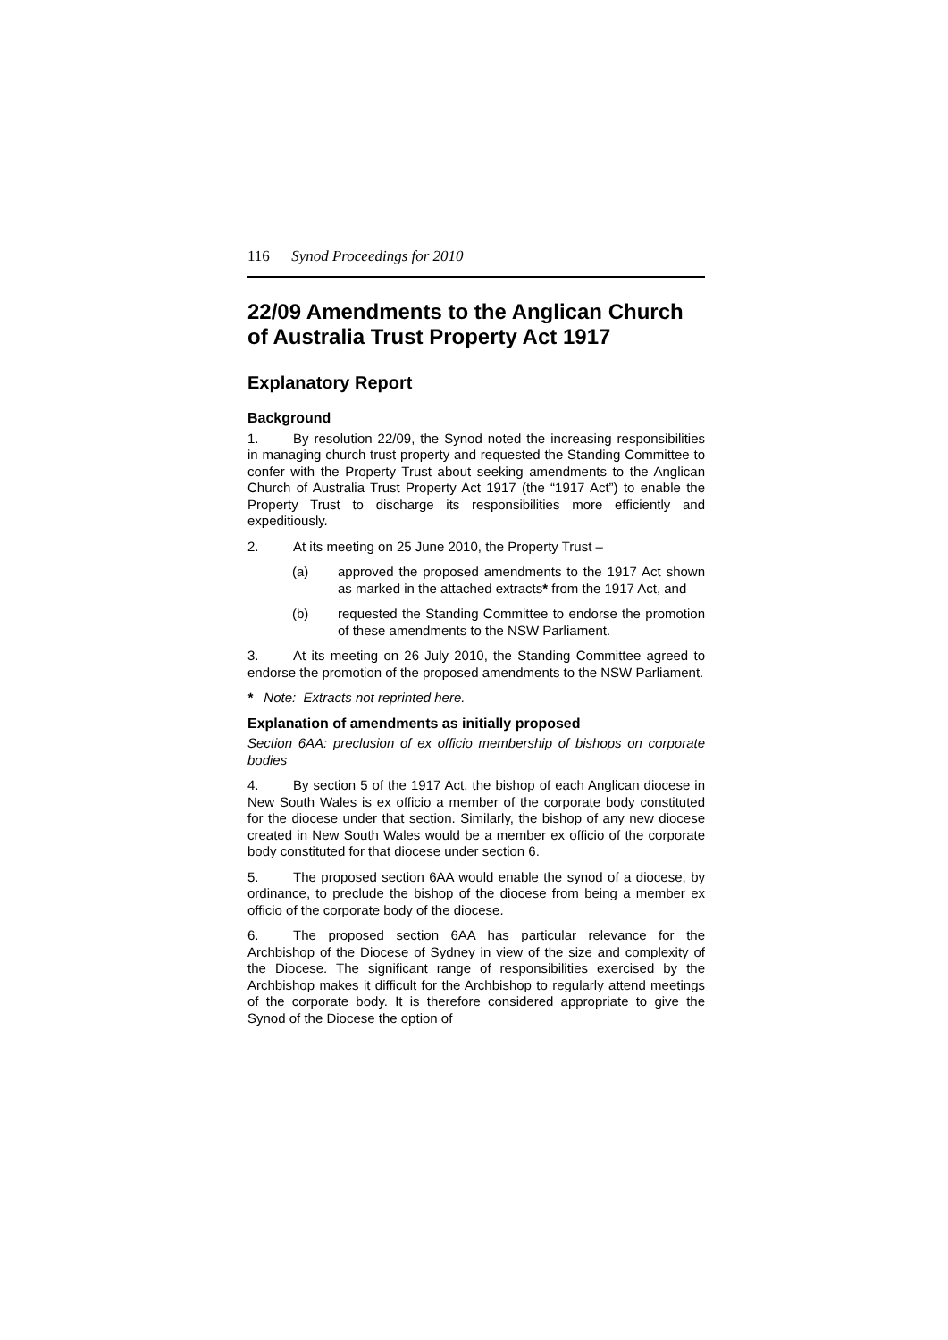116 Synod Proceedings for 2010
22/09 Amendments to the Anglican Church of Australia Trust Property Act 1917
Explanatory Report
Background
1. By resolution 22/09, the Synod noted the increasing responsibilities in managing church trust property and requested the Standing Committee to confer with the Property Trust about seeking amendments to the Anglican Church of Australia Trust Property Act 1917 (the “1917 Act”) to enable the Property Trust to discharge its responsibilities more efficiently and expeditiously.
2. At its meeting on 25 June 2010, the Property Trust –
(a) approved the proposed amendments to the 1917 Act shown as marked in the attached extracts* from the 1917 Act, and
(b) requested the Standing Committee to endorse the promotion of these amendments to the NSW Parliament.
3. At its meeting on 26 July 2010, the Standing Committee agreed to endorse the promotion of the proposed amendments to the NSW Parliament.
* Note: Extracts not reprinted here.
Explanation of amendments as initially proposed
Section 6AA: preclusion of ex officio membership of bishops on corporate bodies
4. By section 5 of the 1917 Act, the bishop of each Anglican diocese in New South Wales is ex officio a member of the corporate body constituted for the diocese under that section. Similarly, the bishop of any new diocese created in New South Wales would be a member ex officio of the corporate body constituted for that diocese under section 6.
5. The proposed section 6AA would enable the synod of a diocese, by ordinance, to preclude the bishop of the diocese from being a member ex officio of the corporate body of the diocese.
6. The proposed section 6AA has particular relevance for the Archbishop of the Diocese of Sydney in view of the size and complexity of the Diocese. The significant range of responsibilities exercised by the Archbishop makes it difficult for the Archbishop to regularly attend meetings of the corporate body. It is therefore considered appropriate to give the Synod of the Diocese the option of